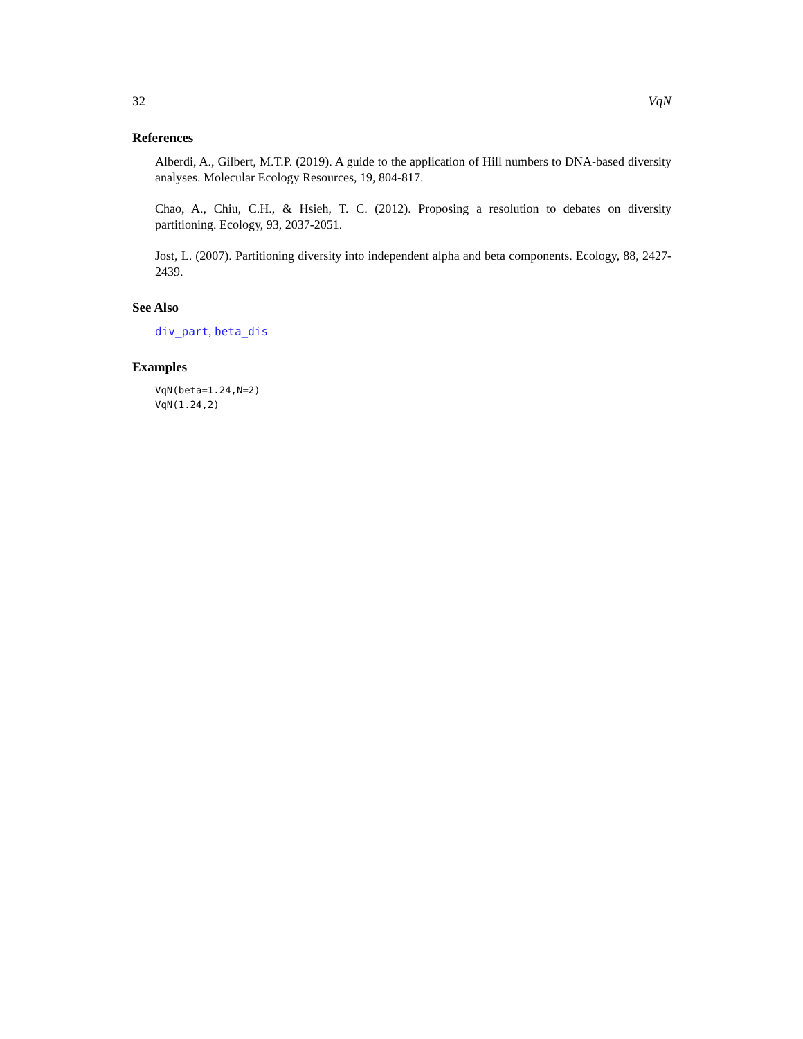32 VqN
References
Alberdi, A., Gilbert, M.T.P. (2019). A guide to the application of Hill numbers to DNA-based diversity analyses. Molecular Ecology Resources, 19, 804-817.
Chao, A., Chiu, C.H., & Hsieh, T. C. (2012). Proposing a resolution to debates on diversity partitioning. Ecology, 93, 2037-2051.
Jost, L. (2007). Partitioning diversity into independent alpha and beta components. Ecology, 88, 2427-2439.
See Also
div_part, beta_dis
Examples
VqN(beta=1.24,N=2)
VqN(1.24,2)